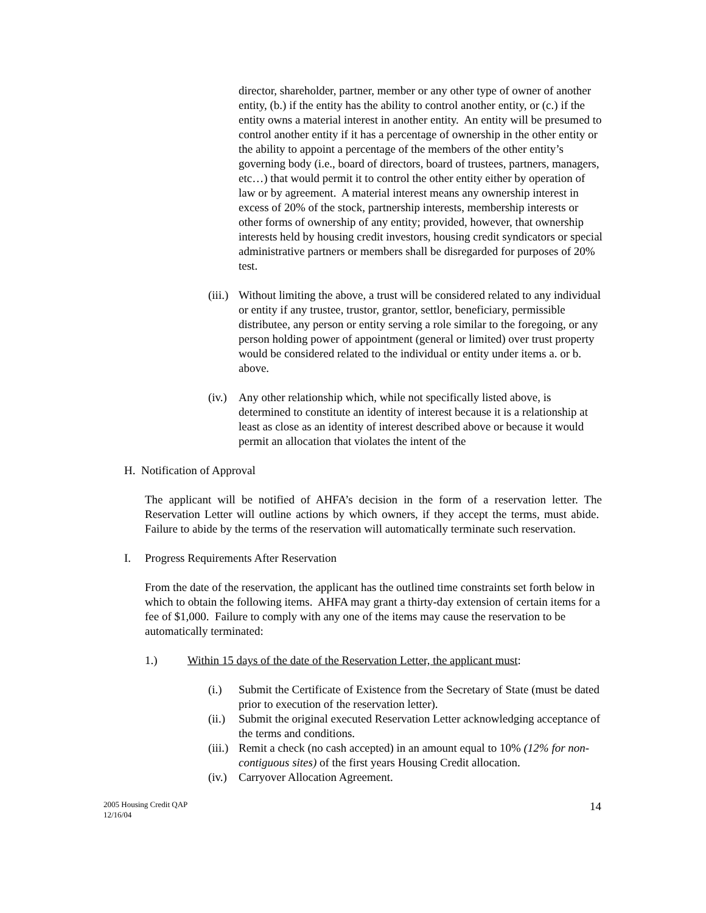director, shareholder, partner, member or any other type of owner of another entity, (b.) if the entity has the ability to control another entity, or (c.) if the entity owns a material interest in another entity. An entity will be presumed to control another entity if it has a percentage of ownership in the other entity or the ability to appoint a percentage of the members of the other entity’s governing body (i.e., board of directors, board of trustees, partners, managers, etc…) that would permit it to control the other entity either by operation of law or by agreement. A material interest means any ownership interest in excess of 20% of the stock, partnership interests, membership interests or other forms of ownership of any entity; provided, however, that ownership interests held by housing credit investors, housing credit syndicators or special administrative partners or members shall be disregarded for purposes of 20% test.
(iii.) Without limiting the above, a trust will be considered related to any individual or entity if any trustee, trustor, grantor, settlor, beneficiary, permissible distributee, any person or entity serving a role similar to the foregoing, or any person holding power of appointment (general or limited) over trust property would be considered related to the individual or entity under items a. or b. above.
(iv.) Any other relationship which, while not specifically listed above, is determined to constitute an identity of interest because it is a relationship at least as close as an identity of interest described above or because it would permit an allocation that violates the intent of the
H. Notification of Approval
The applicant will be notified of AHFA’s decision in the form of a reservation letter. The Reservation Letter will outline actions by which owners, if they accept the terms, must abide. Failure to abide by the terms of the reservation will automatically terminate such reservation.
I. Progress Requirements After Reservation
From the date of the reservation, the applicant has the outlined time constraints set forth below in which to obtain the following items. AHFA may grant a thirty-day extension of certain items for a fee of $1,000. Failure to comply with any one of the items may cause the reservation to be automatically terminated:
1.) Within 15 days of the date of the Reservation Letter, the applicant must:
(i.) Submit the Certificate of Existence from the Secretary of State (must be dated prior to execution of the reservation letter).
(ii.) Submit the original executed Reservation Letter acknowledging acceptance of the terms and conditions.
(iii.) Remit a check (no cash accepted) in an amount equal to 10% (12% for non-contiguous sites) of the first years Housing Credit allocation.
(iv.) Carryover Allocation Agreement.
2005 Housing Credit QAP
12/16/04
14